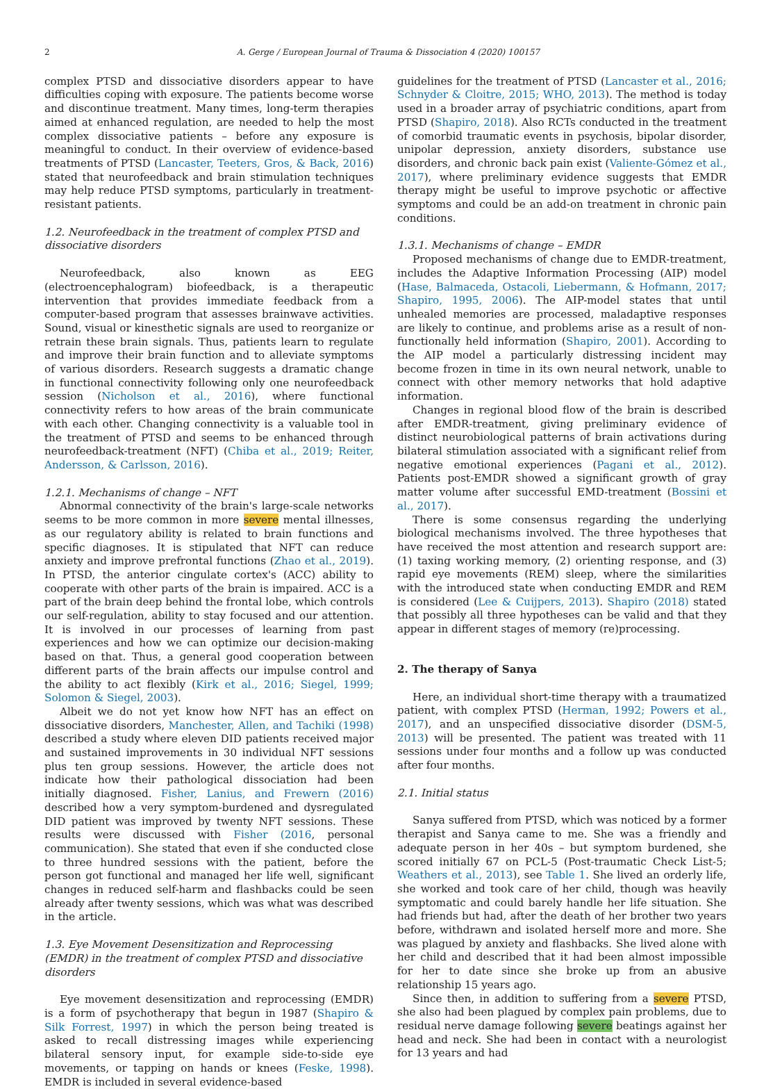2 A. Gerge / European Journal of Trauma & Dissociation 4 (2020) 100157
complex PTSD and dissociative disorders appear to have difficulties coping with exposure. The patients become worse and discontinue treatment. Many times, long-term therapies aimed at enhanced regulation, are needed to help the most complex dissociative patients – before any exposure is meaningful to conduct. In their overview of evidence-based treatments of PTSD (Lancaster, Teeters, Gros, & Back, 2016) stated that neurofeedback and brain stimulation techniques may help reduce PTSD symptoms, particularly in treatment-resistant patients.
1.2. Neurofeedback in the treatment of complex PTSD and dissociative disorders
Neurofeedback, also known as EEG (electroencephalogram) biofeedback, is a therapeutic intervention that provides immediate feedback from a computer-based program that assesses brainwave activities. Sound, visual or kinesthetic signals are used to reorganize or retrain these brain signals. Thus, patients learn to regulate and improve their brain function and to alleviate symptoms of various disorders. Research suggests a dramatic change in functional connectivity following only one neurofeedback session (Nicholson et al., 2016), where functional connectivity refers to how areas of the brain communicate with each other. Changing connectivity is a valuable tool in the treatment of PTSD and seems to be enhanced through neurofeedback-treatment (NFT) (Chiba et al., 2019; Reiter, Andersson, & Carlsson, 2016).
1.2.1. Mechanisms of change – NFT
Abnormal connectivity of the brain's large-scale networks seems to be more common in more severe mental illnesses, as our regulatory ability is related to brain functions and specific diagnoses. It is stipulated that NFT can reduce anxiety and improve prefrontal functions (Zhao et al., 2019). In PTSD, the anterior cingulate cortex's (ACC) ability to cooperate with other parts of the brain is impaired. ACC is a part of the brain deep behind the frontal lobe, which controls our self-regulation, ability to stay focused and our attention. It is involved in our processes of learning from past experiences and how we can optimize our decision-making based on that. Thus, a general good cooperation between different parts of the brain affects our impulse control and the ability to act flexibly (Kirk et al., 2016; Siegel, 1999; Solomon & Siegel, 2003).
Albeit we do not yet know how NFT has an effect on dissociative disorders, Manchester, Allen, and Tachiki (1998) described a study where eleven DID patients received major and sustained improvements in 30 individual NFT sessions plus ten group sessions. However, the article does not indicate how their pathological dissociation had been initially diagnosed. Fisher, Lanius, and Frewern (2016) described how a very symptom-burdened and dysregulated DID patient was improved by twenty NFT sessions. These results were discussed with Fisher (2016, personal communication). She stated that even if she conducted close to three hundred sessions with the patient, before the person got functional and managed her life well, significant changes in reduced self-harm and flashbacks could be seen already after twenty sessions, which was what was described in the article.
1.3. Eye Movement Desensitization and Reprocessing (EMDR) in the treatment of complex PTSD and dissociative disorders
Eye movement desensitization and reprocessing (EMDR) is a form of psychotherapy that begun in 1987 (Shapiro & Silk Forrest, 1997) in which the person being treated is asked to recall distressing images while experiencing bilateral sensory input, for example side-to-side eye movements, or tapping on hands or knees (Feske, 1998). EMDR is included in several evidence-based
guidelines for the treatment of PTSD (Lancaster et al., 2016; Schnyder & Cloitre, 2015; WHO, 2013). The method is today used in a broader array of psychiatric conditions, apart from PTSD (Shapiro, 2018). Also RCTs conducted in the treatment of comorbid traumatic events in psychosis, bipolar disorder, unipolar depression, anxiety disorders, substance use disorders, and chronic back pain exist (Valiente-Gómez et al., 2017), where preliminary evidence suggests that EMDR therapy might be useful to improve psychotic or affective symptoms and could be an add-on treatment in chronic pain conditions.
1.3.1. Mechanisms of change – EMDR
Proposed mechanisms of change due to EMDR-treatment, includes the Adaptive Information Processing (AIP) model (Hase, Balmaceda, Ostacoli, Liebermann, & Hofmann, 2017; Shapiro, 1995, 2006). The AIP-model states that until unhealed memories are processed, maladaptive responses are likely to continue, and problems arise as a result of non-functionally held information (Shapiro, 2001). According to the AIP model a particularly distressing incident may become frozen in time in its own neural network, unable to connect with other memory networks that hold adaptive information.
Changes in regional blood flow of the brain is described after EMDR-treatment, giving preliminary evidence of distinct neurobiological patterns of brain activations during bilateral stimulation associated with a significant relief from negative emotional experiences (Pagani et al., 2012). Patients post-EMDR showed a significant growth of gray matter volume after successful EMD-treatment (Bossini et al., 2017).
There is some consensus regarding the underlying biological mechanisms involved. The three hypotheses that have received the most attention and research support are: (1) taxing working memory, (2) orienting response, and (3) rapid eye movements (REM) sleep, where the similarities with the introduced state when conducting EMDR and REM is considered (Lee & Cuijpers, 2013). Shapiro (2018) stated that possibly all three hypotheses can be valid and that they appear in different stages of memory (re)processing.
2. The therapy of Sanya
Here, an individual short-time therapy with a traumatized patient, with complex PTSD (Herman, 1992; Powers et al., 2017), and an unspecified dissociative disorder (DSM-5, 2013) will be presented. The patient was treated with 11 sessions under four months and a follow up was conducted after four months.
2.1. Initial status
Sanya suffered from PTSD, which was noticed by a former therapist and Sanya came to me. She was a friendly and adequate person in her 40s – but symptom burdened, she scored initially 67 on PCL-5 (Post-traumatic Check List-5; Weathers et al., 2013), see Table 1. She lived an orderly life, she worked and took care of her child, though was heavily symptomatic and could barely handle her life situation. She had friends but had, after the death of her brother two years before, withdrawn and isolated herself more and more. She was plagued by anxiety and flashbacks. She lived alone with her child and described that it had been almost impossible for her to date since she broke up from an abusive relationship 15 years ago.
Since then, in addition to suffering from a severe PTSD, she also had been plagued by complex pain problems, due to residual nerve damage following severe beatings against her head and neck. She had been in contact with a neurologist for 13 years and had